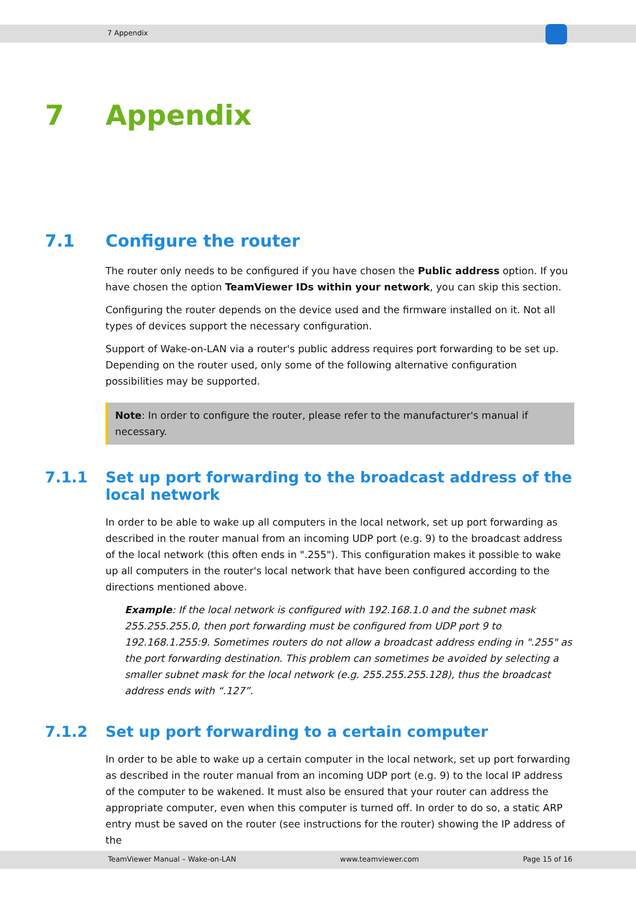7 Appendix
7 Appendix
7.1 Configure the router
The router only needs to be configured if you have chosen the Public address option. If you have chosen the option TeamViewer IDs within your network, you can skip this section.
Configuring the router depends on the device used and the firmware installed on it. Not all types of devices support the necessary configuration.
Support of Wake-on-LAN via a router's public address requires port forwarding to be set up. Depending on the router used, only some of the following alternative configuration possibilities may be supported.
Note: In order to configure the router, please refer to the manufacturer's manual if necessary.
7.1.1 Set up port forwarding to the broadcast address of the local network
In order to be able to wake up all computers in the local network, set up port forwarding as described in the router manual from an incoming UDP port (e.g. 9) to the broadcast address of the local network (this often ends in ".255"). This configuration makes it possible to wake up all computers in the router's local network that have been configured according to the directions mentioned above.
Example: If the local network is configured with 192.168.1.0 and the subnet mask 255.255.255.0, then port forwarding must be configured from UDP port 9 to 192.168.1.255:9. Sometimes routers do not allow a broadcast address ending in ".255" as the port forwarding destination. This problem can sometimes be avoided by selecting a smaller subnet mask for the local network (e.g. 255.255.255.128), thus the broadcast address ends with “.127”.
7.1.2 Set up port forwarding to a certain computer
In order to be able to wake up a certain computer in the local network, set up port forwarding as described in the router manual from an incoming UDP port (e.g. 9) to the local IP address of the computer to be wakened. It must also be ensured that your router can address the appropriate computer, even when this computer is turned off. In order to do so, a static ARP entry must be saved on the router (see instructions for the router) showing the IP address of the
TeamViewer Manual – Wake-on-LAN www.teamviewer.com Page 15 of 16